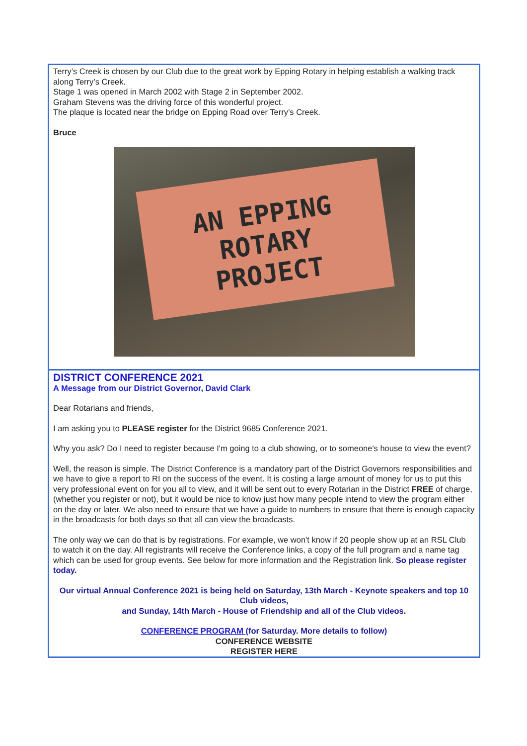Terry’s Creek is chosen by our Club due to the great work by Epping Rotary in helping establish a walking track along Terry’s Creek.
Stage 1 was opened in March 2002 with Stage 2 in September 2002.
Graham Stevens was the driving force of this wonderful project.
The plaque is located near the bridge on Epping Road over Terry’s Creek.
Bruce
AN EPPING
ROTARY
PROJECT
DISTRICT CONFERENCE 2021
A Message from our District Governor, David Clark
Dear Rotarians and friends,
I am asking you to PLEASE register for the District 9685 Conference 2021.
Why you ask? Do I need to register because I'm going to a club showing, or to someone's house to view the event?
Well, the reason is simple. The District Conference is a mandatory part of the District Governors responsibilities and we have to give a report to RI on the success of the event. It is costing a large amount of money for us to put this very professional event on for you all to view, and it will be sent out to every Rotarian in the District FREE of charge, (whether you register or not), but it would be nice to know just how many people intend to view the program either on the day or later. We also need to ensure that we have a guide to numbers to ensure that there is enough capacity in the broadcasts for both days so that all can view the broadcasts.
The only way we can do that is by registrations. For example, we won't know if 20 people show up at an RSL Club to watch it on the day. All registrants will receive the Conference links, a copy of the full program and a name tag which can be used for group events. See below for more information and the Registration link. So please register today.
Our virtual Annual Conference 2021 is being held on Saturday, 13th March - Keynote speakers and top 10 Club videos,
and Sunday, 14th March - House of Friendship and all of the Club videos.
CONFERENCE PROGRAM (for Saturday. More details to follow)
CONFERENCE WEBSITE
REGISTER HERE